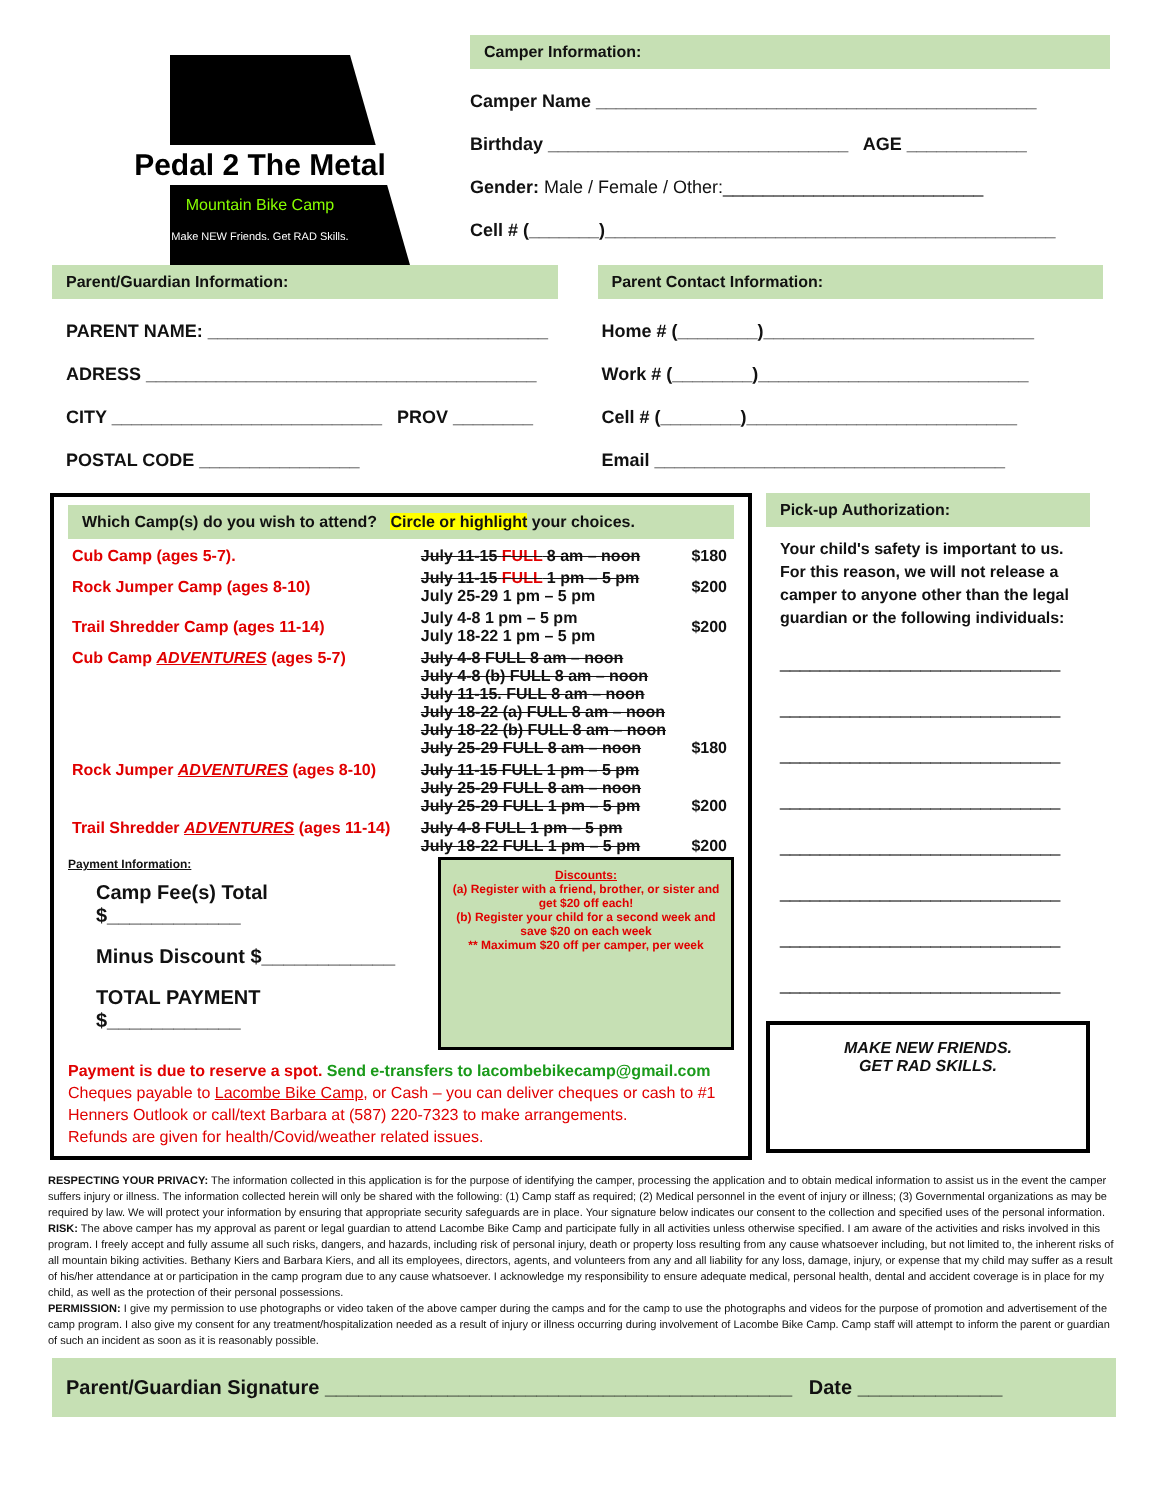Pedal 2 The Metal
Mountain Bike Camp
Make NEW Friends. Get RAD Skills.
Camper Information:
Camper Name ____________________________________________
Birthday ______________________________ AGE ____________
Gender: Male / Female / Other:__________________________
Cell # (_______)_____________________________________________
Parent/Guardian Information:
PARENT NAME: __________________________________
ADRESS _______________________________________
CITY ___________________________ PROV ________
POSTAL CODE ________________
Parent Contact Information:
Home # (________)___________________________
Work # (________)___________________________
Cell # (________)___________________________
Email ___________________________________
Which Camp(s) do you wish to attend? Circle or highlight your choices.
| Cub Camp (ages 5-7). | July 11-15 FULL 8 am – noon | $180 |
| Rock Jumper Camp (ages 8-10) | July 11-15 FULL 1 pm – 5 pm July 25-29 1 pm – 5 pm | $200 |
| Trail Shredder Camp (ages 11-14) | July 4-8 1 pm – 5 pm July 18-22 1 pm – 5 pm | $200 |
| Cub Camp ADVENTURES (ages 5-7) | July 4-8 FULL 8 am – noon July 4-8 (b) FULL 8 am – noon July 11-15. FULL 8 am – noon July 18-22 (a) FULL 8 am – noon July 18-22 (b) FULL 8 am – noon July 25-29 FULL 8 am – noon | $180 |
| Rock Jumper ADVENTURES (ages 8-10) | July 11-15 FULL 1 pm – 5 pm July 25-29 FULL 8 am – noon July 25-29 FULL 1 pm – 5 pm | $200 |
| Trail Shredder ADVENTURES (ages 11-14) | July 4-8 FULL 1 pm – 5 pm July 18-22 FULL 1 pm – 5 pm | $200 |
Payment Information:
Camp Fee(s) Total $____________
Minus Discount $____________
TOTAL PAYMENT $____________
Discounts:
(a) Register with a friend, brother, or sister and get $20 off each!
(b) Register your child for a second week and save $20 on each week
** Maximum $20 off per camper, per week
Payment is due to reserve a spot. Send e-transfers to lacombebikecamp@gmail.com
Cheques payable to Lacombe Bike Camp, or Cash – you can deliver cheques or cash to #1 Henners Outlook or call/text Barbara at (587) 220-7323 to make arrangements.
Refunds are given for health/Covid/weather related issues.
Pick-up Authorization:
Your child's safety is important to us. For this reason, we will not release a camper to anyone other than the legal guardian or the following individuals:
____________________________
____________________________
____________________________
____________________________
____________________________
____________________________
____________________________
____________________________
MAKE NEW FRIENDS.
GET RAD SKILLS.
RESPECTING YOUR PRIVACY: The information collected in this application is for the purpose of identifying the camper, processing the application and to obtain medical information to assist us in the event the camper suffers injury or illness. The information collected herein will only be shared with the following: (1) Camp staff as required; (2) Medical personnel in the event of injury or illness; (3) Governmental organizations as may be required by law. We will protect your information by ensuring that appropriate security safeguards are in place. Your signature below indicates our consent to the collection and specified uses of the personal information.
RISK: The above camper has my approval as parent or legal guardian to attend Lacombe Bike Camp and participate fully in all activities unless otherwise specified. I am aware of the activities and risks involved in this program. I freely accept and fully assume all such risks, dangers, and hazards, including risk of personal injury, death or property loss resulting from any cause whatsoever including, but not limited to, the inherent risks of all mountain biking activities. Bethany Kiers and Barbara Kiers, and all its employees, directors, agents, and volunteers from any and all liability for any loss, damage, injury, or expense that my child may suffer as a result of his/her attendance at or participation in the camp program due to any cause whatsoever. I acknowledge my responsibility to ensure adequate medical, personal health, dental and accident coverage is in place for my child, as well as the protection of their personal possessions.
PERMISSION: I give my permission to use photographs or video taken of the above camper during the camps and for the camp to use the photographs and videos for the purpose of promotion and advertisement of the camp program. I also give my consent for any treatment/hospitalization needed as a result of injury or illness occurring during involvement of Lacombe Bike Camp. Camp staff will attempt to inform the parent or guardian of such an incident as soon as it is reasonably possible.
Parent/Guardian Signature __________________________________________ Date _____________